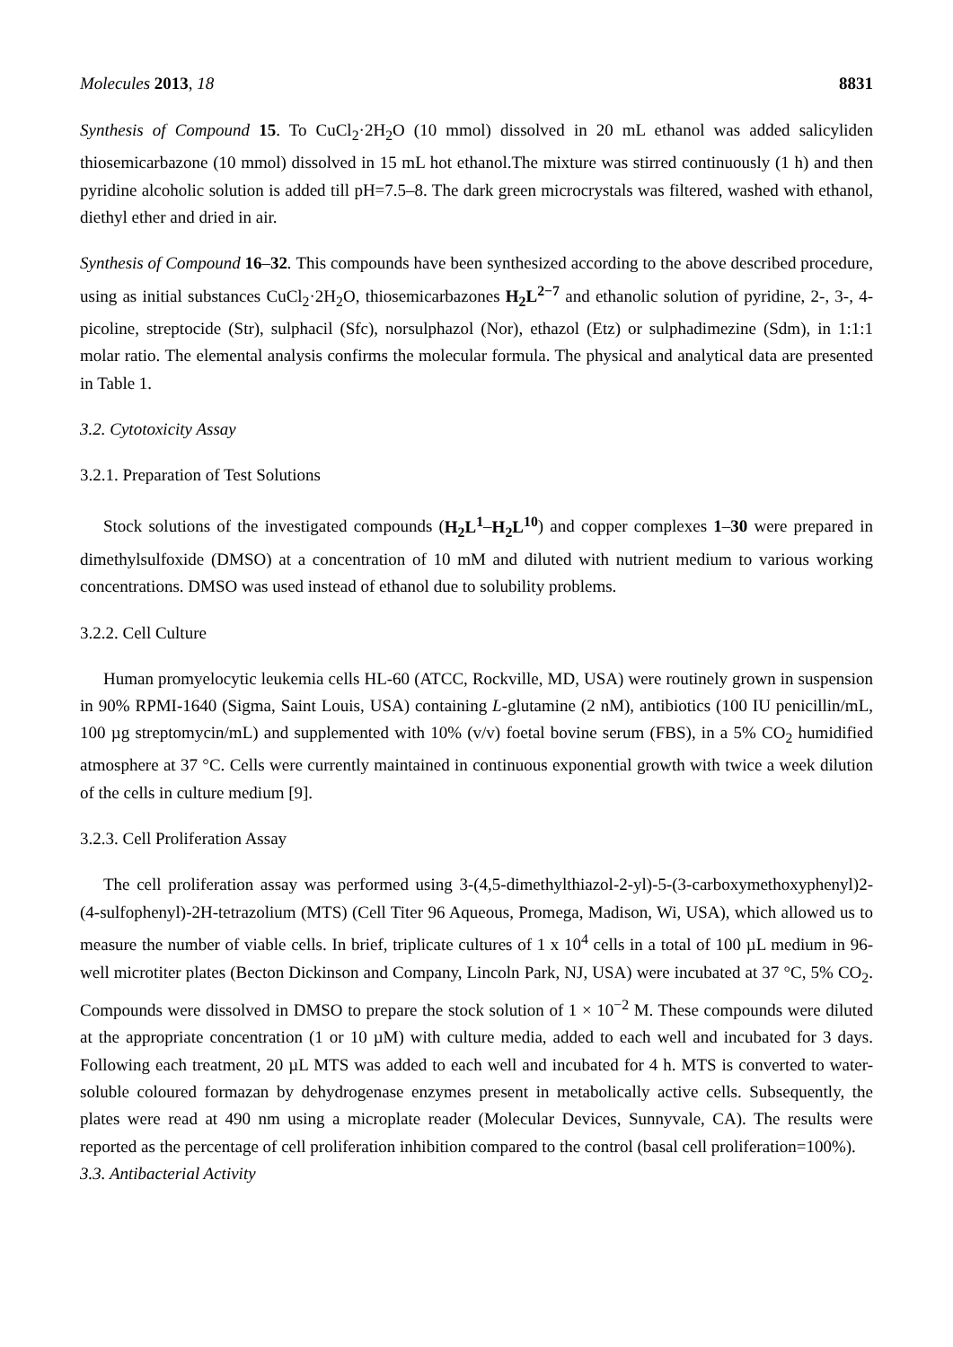Molecules 2013, 18 8831
Synthesis of Compound 15. To CuCl<sub>2</sub>·2H<sub>2</sub>O (10 mmol) dissolved in 20 mL ethanol was added salicyliden thiosemicarbazone (10 mmol) dissolved in 15 mL hot ethanol.The mixture was stirred continuously (1 h) and then pyridine alcoholic solution is added till pH=7.5–8. The dark green microcrystals was filtered, washed with ethanol, diethyl ether and dried in air.
Synthesis of Compound 16–32. This compounds have been synthesized according to the above described procedure, using as initial substances CuCl<sub>2</sub>·2H<sub>2</sub>O, thiosemicarbazones H<sub>2</sub>L<sup>2−7</sup> and ethanolic solution of pyridine, 2-, 3-, 4-picoline, streptocide (Str), sulphacil (Sfc), norsulphazol (Nor), ethazol (Etz) or sulphadimezine (Sdm), in 1:1:1 molar ratio. The elemental analysis confirms the molecular formula. The physical and analytical data are presented in Table 1.
3.2. Cytotoxicity Assay
3.2.1. Preparation of Test Solutions
Stock solutions of the investigated compounds (H<sub>2</sub>L<sup>1</sup>–H<sub>2</sub>L<sup>10</sup>) and copper complexes 1–30 were prepared in dimethylsulfoxide (DMSO) at a concentration of 10 mM and diluted with nutrient medium to various working concentrations. DMSO was used instead of ethanol due to solubility problems.
3.2.2. Cell Culture
Human promyelocytic leukemia cells HL-60 (ATCC, Rockville, MD, USA) were routinely grown in suspension in 90% RPMI-1640 (Sigma, Saint Louis, USA) containing L-glutamine (2 nM), antibiotics (100 IU penicillin/mL, 100 µg streptomycin/mL) and supplemented with 10% (v/v) foetal bovine serum (FBS), in a 5% CO<sub>2</sub> humidified atmosphere at 37 °C. Cells were currently maintained in continuous exponential growth with twice a week dilution of the cells in culture medium [9].
3.2.3. Cell Proliferation Assay
The cell proliferation assay was performed using 3-(4,5-dimethylthiazol-2-yl)-5-(3-carboxymethoxyphenyl)2-(4-sulfophenyl)-2H-tetrazolium (MTS) (Cell Titer 96 Aqueous, Promega, Madison, Wi, USA), which allowed us to measure the number of viable cells. In brief, triplicate cultures of 1 x 10<sup>4</sup> cells in a total of 100 µL medium in 96-well microtiter plates (Becton Dickinson and Company, Lincoln Park, NJ, USA) were incubated at 37 °C, 5% CO<sub>2</sub>. Compounds were dissolved in DMSO to prepare the stock solution of 1 × 10<sup>−2</sup> M. These compounds were diluted at the appropriate concentration (1 or 10 µM) with culture media, added to each well and incubated for 3 days. Following each treatment, 20 µL MTS was added to each well and incubated for 4 h. MTS is converted to water-soluble coloured formazan by dehydrogenase enzymes present in metabolically active cells. Subsequently, the plates were read at 490 nm using a microplate reader (Molecular Devices, Sunnyvale, CA). The results were reported as the percentage of cell proliferation inhibition compared to the control (basal cell proliferation=100%).
3.3. Antibacterial Activity